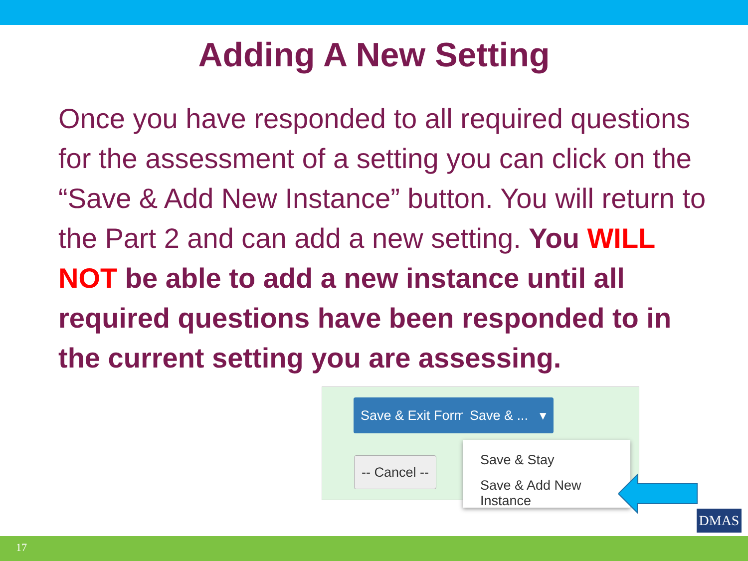Adding A New Setting
Once you have responded to all required questions for the assessment of a setting you can click on the “Save & Add New Instance” button. You will return to the Part 2 and can add a new setting. You WILL NOT be able to add a new instance until all required questions have been responded to in the current setting you are assessing.
Save & Exit Form Save & ... ▾
-- Cancel --
Save & Stay
Save & Add New Instance
DMAS
17